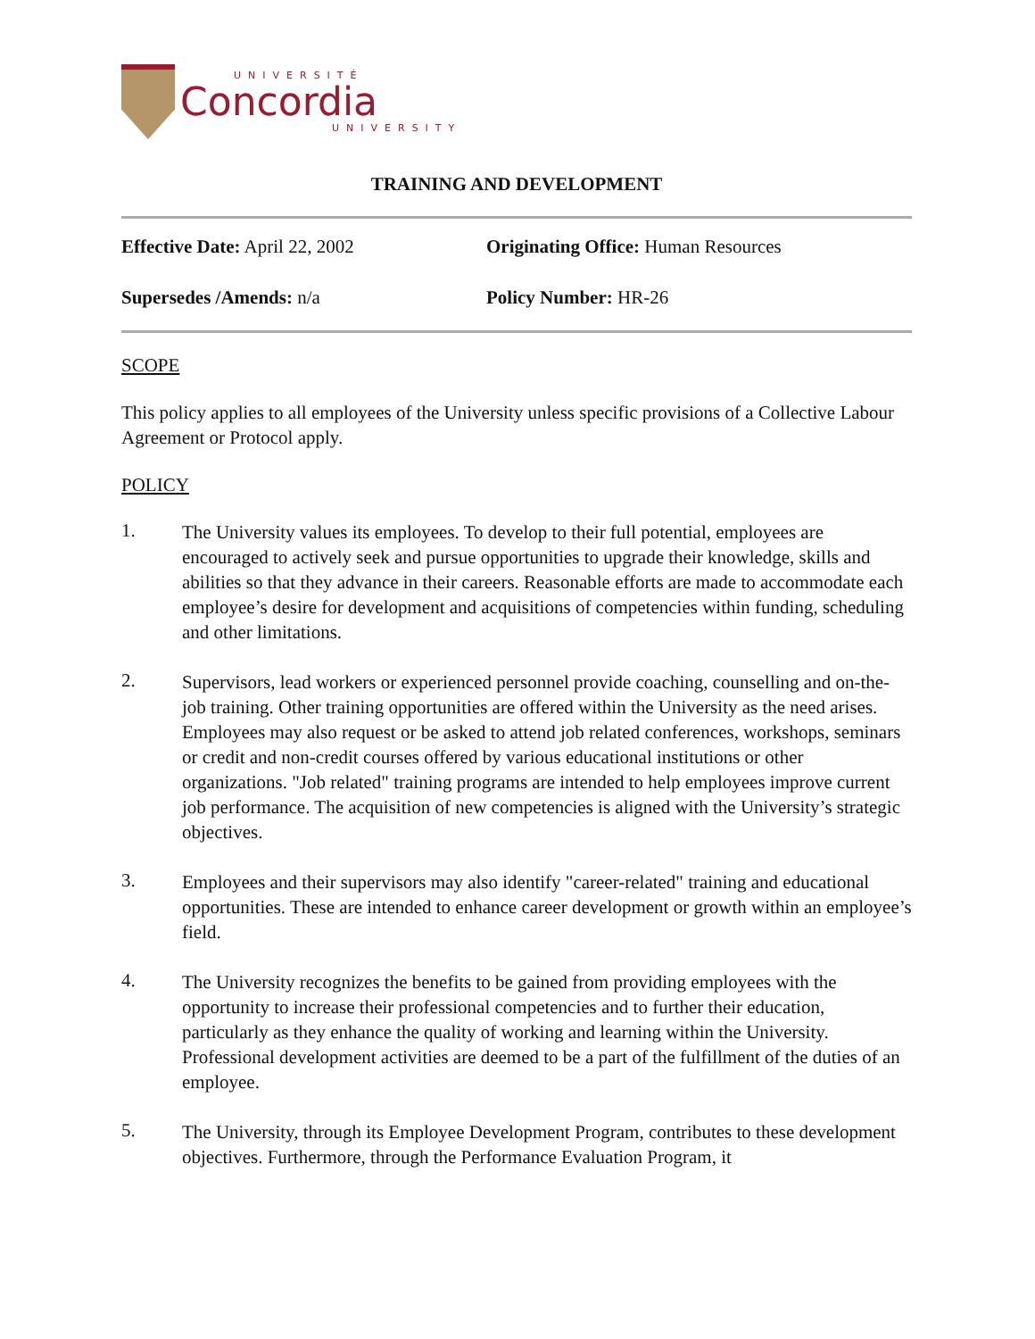UNIVERSITÉ
Concordia
UNIVERSITY
TRAINING AND DEVELOPMENT
Effective Date: April 22, 2002
Originating Office: Human Resources
Supersedes /Amends: n/a Policy Number: HR-26
SCOPE
This policy applies to all employees of the University unless specific provisions of a Collective Labour Agreement or Protocol apply.
POLICY
1.
The University values its employees. To develop to their full potential, employees are encouraged to actively seek and pursue opportunities to upgrade their knowledge, skills and abilities so that they advance in their careers. Reasonable efforts are made to accommodate each employee’s desire for development and acquisitions of competencies within funding, scheduling and other limitations.
2.
Supervisors, lead workers or experienced personnel provide coaching, counselling and on-the-job training. Other training opportunities are offered within the University as the need arises. Employees may also request or be asked to attend job related conferences, workshops, seminars or credit and non-credit courses offered by various educational institutions or other organizations. "Job related" training programs are intended to help employees improve current job performance. The acquisition of new competencies is aligned with the University’s strategic objectives.
3.
Employees and their supervisors may also identify "career-related" training and educational opportunities. These are intended to enhance career development or growth within an employee’s field.
4.
The University recognizes the benefits to be gained from providing employees with the opportunity to increase their professional competencies and to further their education, particularly as they enhance the quality of working and learning within the University. Professional development activities are deemed to be a part of the fulfillment of the duties of an employee.
5.
The University, through its Employee Development Program, contributes to these development objectives. Furthermore, through the Performance Evaluation Program, it